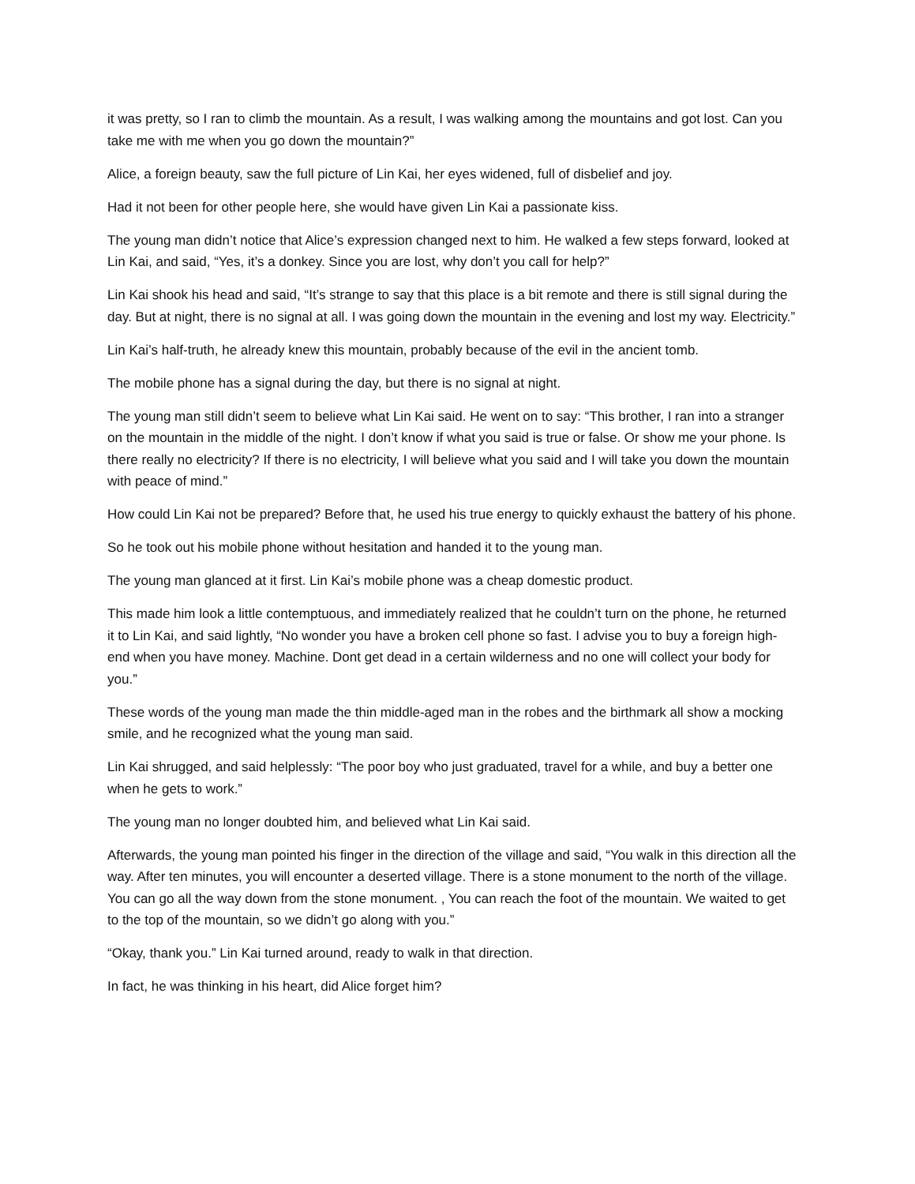it was pretty, so I ran to climb the mountain. As a result, I was walking among the mountains and got lost. Can you take me with me when you go down the mountain?”
Alice, a foreign beauty, saw the full picture of Lin Kai, her eyes widened, full of disbelief and joy.
Had it not been for other people here, she would have given Lin Kai a passionate kiss.
The young man didn’t notice that Alice’s expression changed next to him. He walked a few steps forward, looked at Lin Kai, and said, “Yes, it’s a donkey. Since you are lost, why don’t you call for help?”
Lin Kai shook his head and said, “It’s strange to say that this place is a bit remote and there is still signal during the day. But at night, there is no signal at all. I was going down the mountain in the evening and lost my way. Electricity.”
Lin Kai’s half-truth, he already knew this mountain, probably because of the evil in the ancient tomb.
The mobile phone has a signal during the day, but there is no signal at night.
The young man still didn’t seem to believe what Lin Kai said. He went on to say: “This brother, I ran into a stranger on the mountain in the middle of the night. I don’t know if what you said is true or false. Or show me your phone. Is there really no electricity? If there is no electricity, I will believe what you said and I will take you down the mountain with peace of mind.”
How could Lin Kai not be prepared? Before that, he used his true energy to quickly exhaust the battery of his phone.
So he took out his mobile phone without hesitation and handed it to the young man.
The young man glanced at it first. Lin Kai’s mobile phone was a cheap domestic product.
This made him look a little contemptuous, and immediately realized that he couldn’t turn on the phone, he returned it to Lin Kai, and said lightly, “No wonder you have a broken cell phone so fast. I advise you to buy a foreign high-end when you have money. Machine. Dont get dead in a certain wilderness and no one will collect your body for you.”
These words of the young man made the thin middle-aged man in the robes and the birthmark all show a mocking smile, and he recognized what the young man said.
Lin Kai shrugged, and said helplessly: “The poor boy who just graduated, travel for a while, and buy a better one when he gets to work.”
The young man no longer doubted him, and believed what Lin Kai said.
Afterwards, the young man pointed his finger in the direction of the village and said, “You walk in this direction all the way. After ten minutes, you will encounter a deserted village. There is a stone monument to the north of the village. You can go all the way down from the stone monument. , You can reach the foot of the mountain. We waited to get to the top of the mountain, so we didn’t go along with you.”
“Okay, thank you.” Lin Kai turned around, ready to walk in that direction.
In fact, he was thinking in his heart, did Alice forget him?